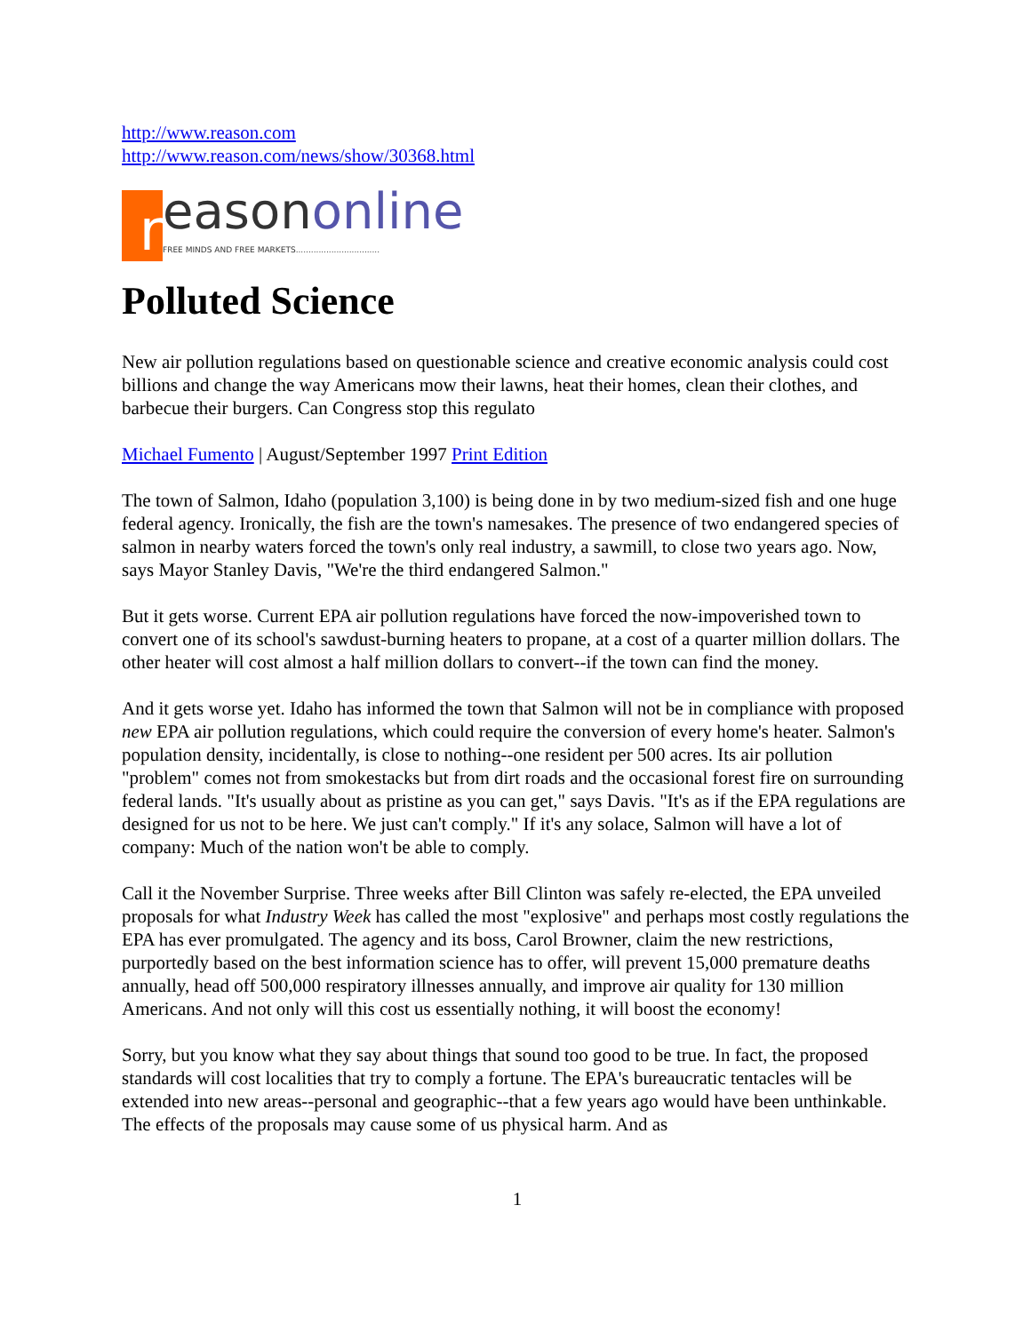http://www.reason.com
http://www.reason.com/news/show/30368.html
r
easononline
FREE MINDS AND FREE MARKETS.................................
Polluted Science
New air pollution regulations based on questionable science and creative economic analysis could cost billions and change the way Americans mow their lawns, heat their homes, clean their clothes, and barbecue their burgers. Can Congress stop this regulato
Michael Fumento | August/September 1997 Print Edition
The town of Salmon, Idaho (population 3,100) is being done in by two medium-sized fish and one huge federal agency. Ironically, the fish are the town's namesakes. The presence of two endangered species of salmon in nearby waters forced the town's only real industry, a sawmill, to close two years ago. Now, says Mayor Stanley Davis, "We're the third endangered Salmon."
But it gets worse. Current EPA air pollution regulations have forced the now-impoverished town to convert one of its school's sawdust-burning heaters to propane, at a cost of a quarter million dollars. The other heater will cost almost a half million dollars to convert--if the town can find the money.
And it gets worse yet. Idaho has informed the town that Salmon will not be in compliance with proposed new EPA air pollution regulations, which could require the conversion of every home's heater. Salmon's population density, incidentally, is close to nothing--one resident per 500 acres. Its air pollution "problem" comes not from smokestacks but from dirt roads and the occasional forest fire on surrounding federal lands. "It's usually about as pristine as you can get," says Davis. "It's as if the EPA regulations are designed for us not to be here. We just can't comply." If it's any solace, Salmon will have a lot of company: Much of the nation won't be able to comply.
Call it the November Surprise. Three weeks after Bill Clinton was safely re-elected, the EPA unveiled proposals for what Industry Week has called the most "explosive" and perhaps most costly regulations the EPA has ever promulgated. The agency and its boss, Carol Browner, claim the new restrictions, purportedly based on the best information science has to offer, will prevent 15,000 premature deaths annually, head off 500,000 respiratory illnesses annually, and improve air quality for 130 million Americans. And not only will this cost us essentially nothing, it will boost the economy!
Sorry, but you know what they say about things that sound too good to be true. In fact, the proposed standards will cost localities that try to comply a fortune. The EPA's bureaucratic tentacles will be extended into new areas--personal and geographic--that a few years ago would have been unthinkable. The effects of the proposals may cause some of us physical harm. And as
1